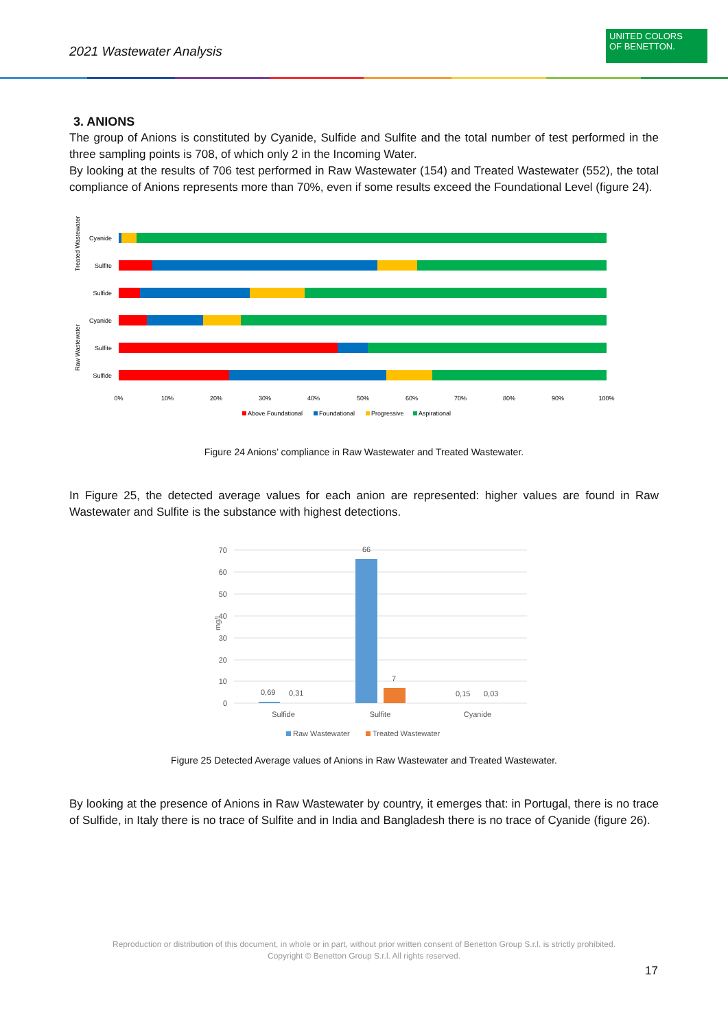2021 Wastewater Analysis
UNITED COLORS
OF BENETTON.
3. ANIONS
The group of Anions is constituted by Cyanide, Sulfide and Sulfite and the total number of test performed in the three sampling points is 708, of which only 2 in the Incoming Water.
By looking at the results of 706 test performed in Raw Wastewater (154) and Treated Wastewater (552), the total compliance of Anions represents more than 70%, even if some results exceed the Foundational Level (figure 24).
Treated Wastewater
Raw Wastewater
Cyanide
Sulfite
Sulfide
Cyanide
Sulfite
Sulfide
0%
10%
20%
30%
40%
50%
60%
70%
80%
90%
100%
Above Foundational
Foundational
Progressive
Aspirational
Figure 24 Anions’ compliance in Raw Wastewater and Treated Wastewater.
In Figure 25, the detected average values for each anion are represented: higher values are found in Raw Wastewater and Sulfite is the substance with highest detections.
70
60
50
40
30
20
10
0
mg/l
0,69
0,31
66
7
0,15
0,03
Sulfide
Sulfite
Cyanide
Raw Wastewater
Treated Wastewater
Figure 25 Detected Average values of Anions in Raw Wastewater and Treated Wastewater.
By looking at the presence of Anions in Raw Wastewater by country, it emerges that: in Portugal, there is no trace of Sulfide, in Italy there is no trace of Sulfite and in India and Bangladesh there is no trace of Cyanide (figure 26).
Reproduction or distribution of this document, in whole or in part, without prior written consent of Benetton Group S.r.l. is strictly prohibited.
Copyright © Benetton Group S.r.l. All rights reserved.
17